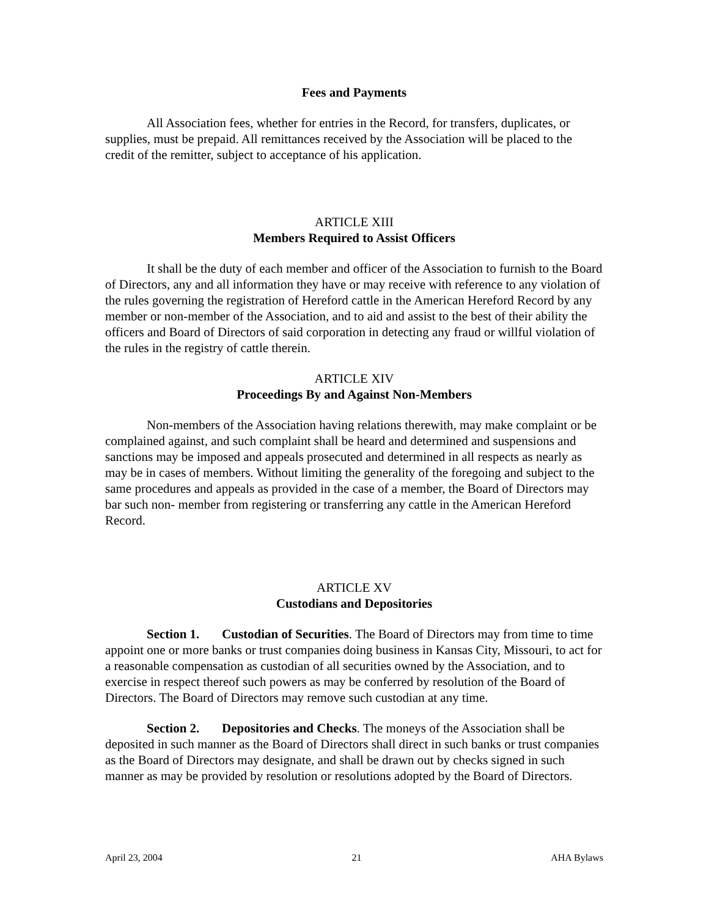Fees and Payments
All Association fees, whether for entries in the Record, for transfers, duplicates, or supplies, must be prepaid. All remittances received by the Association will be placed to the credit of the remitter, subject to acceptance of his application.
ARTICLE XIII
Members Required to Assist Officers
It shall be the duty of each member and officer of the Association to furnish to the Board of Directors, any and all information they have or may receive with reference to any violation of the rules governing the registration of Hereford cattle in the American Hereford Record by any member or non-member of the Association, and to aid and assist to the best of their ability the officers and Board of Directors of said corporation in detecting any fraud or willful violation of the rules in the registry of cattle therein.
ARTICLE XIV
Proceedings By and Against Non-Members
Non-members of the Association having relations therewith, may make complaint or be complained against, and such complaint shall be heard and determined and suspensions and sanctions may be imposed and appeals prosecuted and determined in all respects as nearly as may be in cases of members. Without limiting the generality of the foregoing and subject to the same procedures and appeals as provided in the case of a member, the Board of Directors may bar such non- member from registering or transferring any cattle in the American Hereford Record.
ARTICLE XV
Custodians and Depositories
Section 1. Custodian of Securities. The Board of Directors may from time to time appoint one or more banks or trust companies doing business in Kansas City, Missouri, to act for a reasonable compensation as custodian of all securities owned by the Association, and to exercise in respect thereof such powers as may be conferred by resolution of the Board of Directors. The Board of Directors may remove such custodian at any time.
Section 2. Depositories and Checks. The moneys of the Association shall be deposited in such manner as the Board of Directors shall direct in such banks or trust companies as the Board of Directors may designate, and shall be drawn out by checks signed in such manner as may be provided by resolution or resolutions adopted by the Board of Directors.
April 23, 2004 21 AHA Bylaws